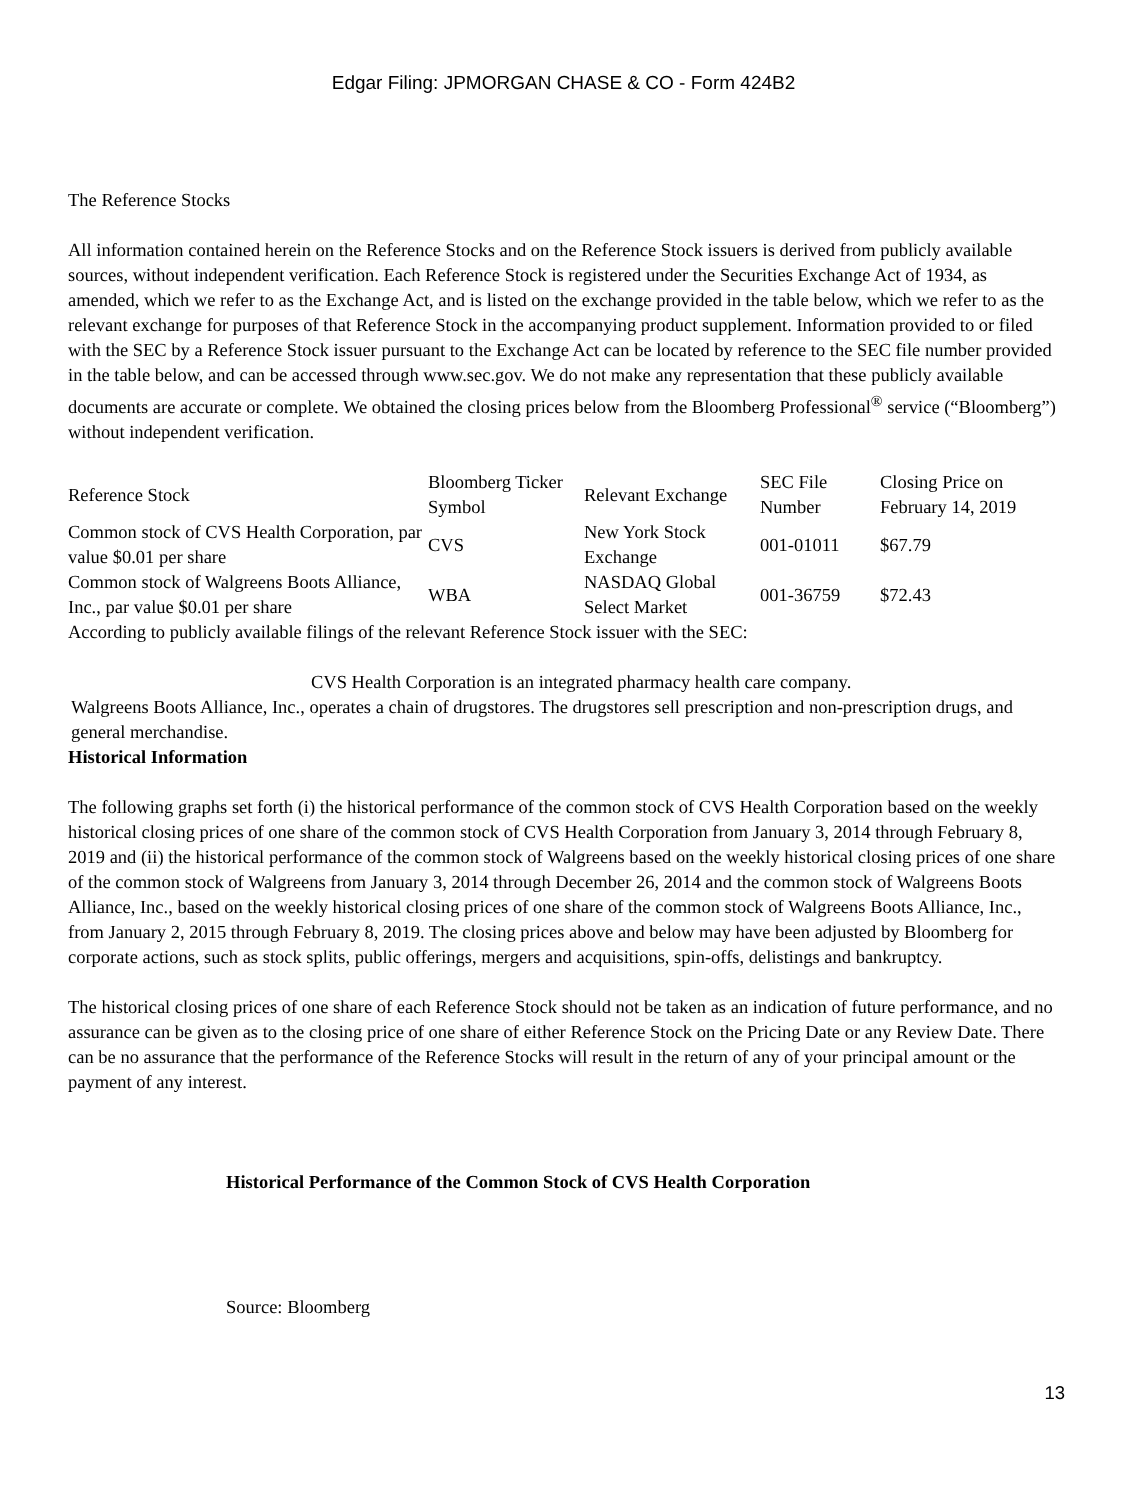Edgar Filing: JPMORGAN CHASE & CO - Form 424B2
The Reference Stocks
All information contained herein on the Reference Stocks and on the Reference Stock issuers is derived from publicly available sources, without independent verification. Each Reference Stock is registered under the Securities Exchange Act of 1934, as amended, which we refer to as the Exchange Act, and is listed on the exchange provided in the table below, which we refer to as the relevant exchange for purposes of that Reference Stock in the accompanying product supplement. Information provided to or filed with the SEC by a Reference Stock issuer pursuant to the Exchange Act can be located by reference to the SEC file number provided in the table below, and can be accessed through www.sec.gov. We do not make any representation that these publicly available documents are accurate or complete. We obtained the closing prices below from the Bloomberg Professional<sup>®</sup> service (“Bloomberg”) without independent verification.
| Reference Stock | Bloomberg Ticker Symbol | Relevant Exchange | SEC File Number | Closing Price on February 14, 2019 |
| Common stock of CVS Health Corporation, par value $0.01 per share | CVS | New York Stock Exchange | 001-01011 | $67.79 |
| Common stock of Walgreens Boots Alliance, Inc., par value $0.01 per share | WBA | NASDAQ Global Select Market | 001-36759 | $72.43 |
According to publicly available filings of the relevant Reference Stock issuer with the SEC:
CVS Health Corporation is an integrated pharmacy health care company.
Walgreens Boots Alliance, Inc., operates a chain of drugstores. The drugstores sell prescription and non-prescription drugs, and general merchandise.
Historical Information
The following graphs set forth (i) the historical performance of the common stock of CVS Health Corporation based on the weekly historical closing prices of one share of the common stock of CVS Health Corporation from January 3, 2014 through February 8, 2019 and (ii) the historical performance of the common stock of Walgreens based on the weekly historical closing prices of one share of the common stock of Walgreens from January 3, 2014 through December 26, 2014 and the common stock of Walgreens Boots Alliance, Inc., based on the weekly historical closing prices of one share of the common stock of Walgreens Boots Alliance, Inc., from January 2, 2015 through February 8, 2019. The closing prices above and below may have been adjusted by Bloomberg for corporate actions, such as stock splits, public offerings, mergers and acquisitions, spin-offs, delistings and bankruptcy.
The historical closing prices of one share of each Reference Stock should not be taken as an indication of future performance, and no assurance can be given as to the closing price of one share of either Reference Stock on the Pricing Date or any Review Date. There can be no assurance that the performance of the Reference Stocks will result in the return of any of your principal amount or the payment of any interest.
Historical Performance of the Common Stock of CVS Health Corporation
Source: Bloomberg
13